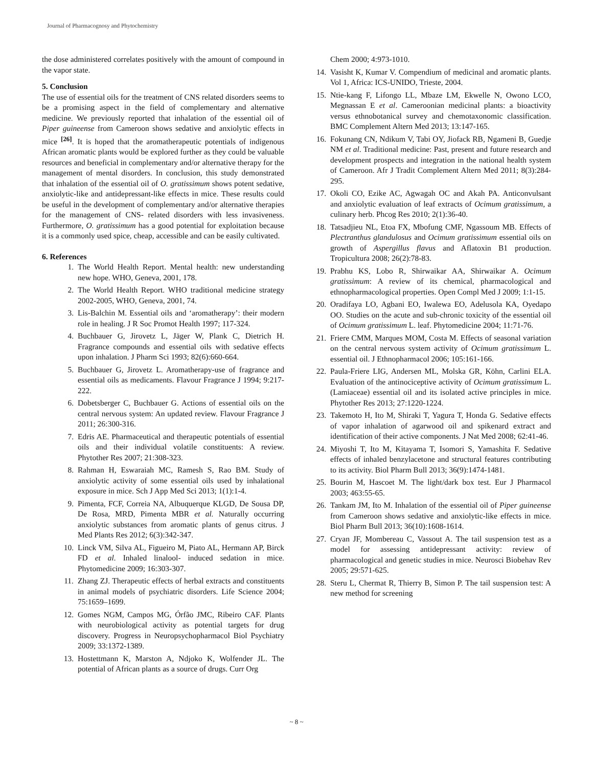Journal of Pharmacognosy and Phytochemistry
the dose administered correlates positively with the amount of compound in the vapor state.
5. Conclusion
The use of essential oils for the treatment of CNS related disorders seems to be a promising aspect in the field of complementary and alternative medicine. We previously reported that inhalation of the essential oil of Piper guineense from Cameroon shows sedative and anxiolytic effects in mice <sup>[26]</sup>. It is hoped that the aromatherapeutic potentials of indigenous African aromatic plants would be explored further as they could be valuable resources and beneficial in complementary and/or alternative therapy for the management of mental disorders. In conclusion, this study demonstrated that inhalation of the essential oil of O. gratissimum shows potent sedative, anxiolytic-like and antidepressant-like effects in mice. These results could be useful in the development of complementary and/or alternative therapies for the management of CNS- related disorders with less invasiveness. Furthermore, O. gratissimum has a good potential for exploitation because it is a commonly used spice, cheap, accessible and can be easily cultivated.
6. References
1. The World Health Report. Mental health: new understanding new hope. WHO, Geneva, 2001, 178.
2. The World Health Report. WHO traditional medicine strategy 2002-2005, WHO, Geneva, 2001, 74.
3. Lis-Balchin M. Essential oils and ‘aromatherapy’: their modern role in healing. J R Soc Promot Health 1997; 117-324.
4. Buchbauer G, Jirovetz L, Jäger W, Plank C, Dietrich H. Fragrance compounds and essential oils with sedative effects upon inhalation. J Pharm Sci 1993; 82(6):660-664.
5. Buchbauer G, Jirovetz L. Aromatherapy-use of fragrance and essential oils as medicaments. Flavour Fragrance J 1994; 9:217-222.
6. Dobetsberger C, Buchbauer G. Actions of essential oils on the central nervous system: An updated review. Flavour Fragrance J 2011; 26:300-316.
7. Edris AE. Pharmaceutical and therapeutic potentials of essential oils and their individual volatile constituents: A review. Phytother Res 2007; 21:308-323.
8. Rahman H, Eswaraiah MC, Ramesh S, Rao BM. Study of anxiolytic activity of some essential oils used by inhalational exposure in mice. Sch J App Med Sci 2013; 1(1):1-4.
9. Pimenta, FCF, Correia NA, Albuquerque KLGD, De Sousa DP, De Rosa, MRD, Pimenta MBR et al. Naturally occurring anxiolytic substances from aromatic plants of genus citrus. J Med Plants Res 2012; 6(3):342-347.
10. Linck VM, Silva AL, Figueiro M, Piato AL, Hermann AP, Birck FD et al. Inhaled linalool- induced sedation in mice. Phytomedicine 2009; 16:303-307.
11. Zhang ZJ. Therapeutic effects of herbal extracts and constituents in animal models of psychiatric disorders. Life Science 2004; 75:1659–1699.
12. Gomes NGM, Campos MG, Órfão JMC, Ribeiro CAF. Plants with neurobiological activity as potential targets for drug discovery. Progress in Neuropsychopharmacol Biol Psychiatry 2009; 33:1372-1389.
13. Hostettmann K, Marston A, Ndjoko K, Wolfender JL. The potential of African plants as a source of drugs. Curr Org
Chem 2000; 4:973-1010.
14. Vasisht K, Kumar V. Compendium of medicinal and aromatic plants. Vol 1, Africa: ICS-UNIDO, Trieste, 2004.
15. Ntie-kang F, Lifongo LL, Mbaze LM, Ekwelle N, Owono LCO, Megnassan E et al. Cameroonian medicinal plants: a bioactivity versus ethnobotanical survey and chemotaxonomic classification. BMC Complement Altern Med 2013; 13:147-165.
16. Fokunang CN, Ndikum V, Tabi OY, Jiofack RB, Ngameni B, Guedje NM et al. Traditional medicine: Past, present and future research and development prospects and integration in the national health system of Cameroon. Afr J Tradit Complement Altern Med 2011; 8(3):284-295.
17. Okoli CO, Ezike AC, Agwagah OC and Akah PA. Anticonvulsant and anxiolytic evaluation of leaf extracts of Ocimum gratissimum, a culinary herb. Phcog Res 2010; 2(1):36-40.
18. Tatsadjieu NL, Etoa FX, Mbofung CMF, Ngassoum MB. Effects of Plectranthus glandulosus and Ocimum gratissimum essential oils on growth of Aspergillus flavus and Aflatoxin B1 production. Tropicultura 2008; 26(2):78-83.
19. Prabhu KS, Lobo R, Shirwaikar AA, Shirwaikar A. Ocimum gratissimum: A review of its chemical, pharmacological and ethnopharmacological properties. Open Compl Med J 2009; 1:1-15.
20. Oradifaya LO, Agbani EO, Iwalewa EO, Adelusola KA, Oyedapo OO. Studies on the acute and sub-chronic toxicity of the essential oil of Ocimum gratissimum L. leaf. Phytomedicine 2004; 11:71-76.
21. Friere CMM, Marques MOM, Costa M. Effects of seasonal variation on the central nervous system activity of Ocimum gratissimum L. essential oil. J Ethnopharmacol 2006; 105:161-166.
22. Paula-Friere LIG, Andersen ML, Molska GR, Köhn, Carlini ELA. Evaluation of the antinociceptive activity of Ocimum gratissimum L. (Lamiaceae) essential oil and its isolated active principles in mice. Phytother Res 2013; 27:1220-1224.
23. Takemoto H, Ito M, Shiraki T, Yagura T, Honda G. Sedative effects of vapor inhalation of agarwood oil and spikenard extract and identification of their active components. J Nat Med 2008; 62:41-46.
24. Miyoshi T, Ito M, Kitayama T, Isomori S, Yamashita F. Sedative effects of inhaled benzylacetone and structural features contributing to its activity. Biol Pharm Bull 2013; 36(9):1474-1481.
25. Bourin M, Hascoet M. The light/dark box test. Eur J Pharmacol 2003; 463:55-65.
26. Tankam JM, Ito M. Inhalation of the essential oil of Piper guineense from Cameroon shows sedative and anxiolytic-like effects in mice. Biol Pharm Bull 2013; 36(10):1608-1614.
27. Cryan JF, Mombereau C, Vassout A. The tail suspension test as a model for assessing antidepressant activity: review of pharmacological and genetic studies in mice. Neurosci Biobehav Rev 2005; 29:571-625.
28. Steru L, Chermat R, Thierry B, Simon P. The tail suspension test: A new method for screening
~ 8 ~